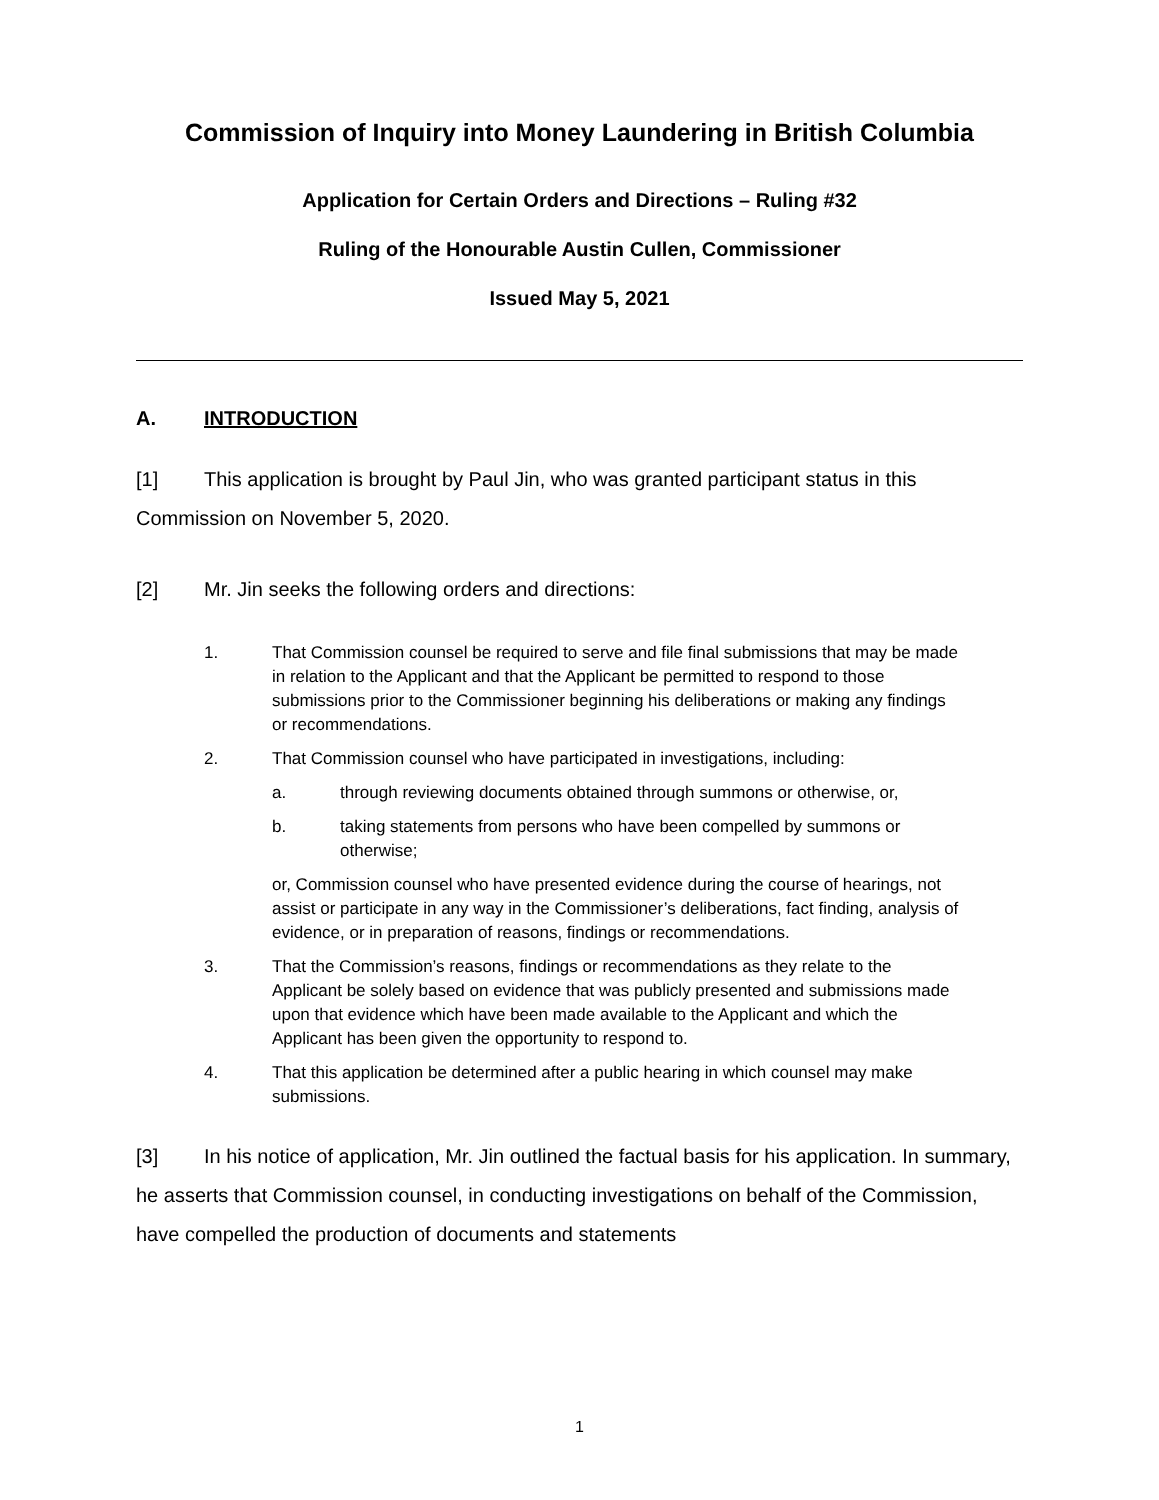Commission of Inquiry into Money Laundering in British Columbia
Application for Certain Orders and Directions – Ruling #32
Ruling of the Honourable Austin Cullen, Commissioner
Issued May 5, 2021
A. INTRODUCTION
[1] This application is brought by Paul Jin, who was granted participant status in this Commission on November 5, 2020.
[2] Mr. Jin seeks the following orders and directions:
1. That Commission counsel be required to serve and file final submissions that may be made in relation to the Applicant and that the Applicant be permitted to respond to those submissions prior to the Commissioner beginning his deliberations or making any findings or recommendations.
2. That Commission counsel who have participated in investigations, including:
a. through reviewing documents obtained through summons or otherwise, or,
b. taking statements from persons who have been compelled by summons or otherwise;
or, Commission counsel who have presented evidence during the course of hearings, not assist or participate in any way in the Commissioner’s deliberations, fact finding, analysis of evidence, or in preparation of reasons, findings or recommendations.
3. That the Commission’s reasons, findings or recommendations as they relate to the Applicant be solely based on evidence that was publicly presented and submissions made upon that evidence which have been made available to the Applicant and which the Applicant has been given the opportunity to respond to.
4. That this application be determined after a public hearing in which counsel may make submissions.
[3] In his notice of application, Mr. Jin outlined the factual basis for his application. In summary, he asserts that Commission counsel, in conducting investigations on behalf of the Commission, have compelled the production of documents and statements
1